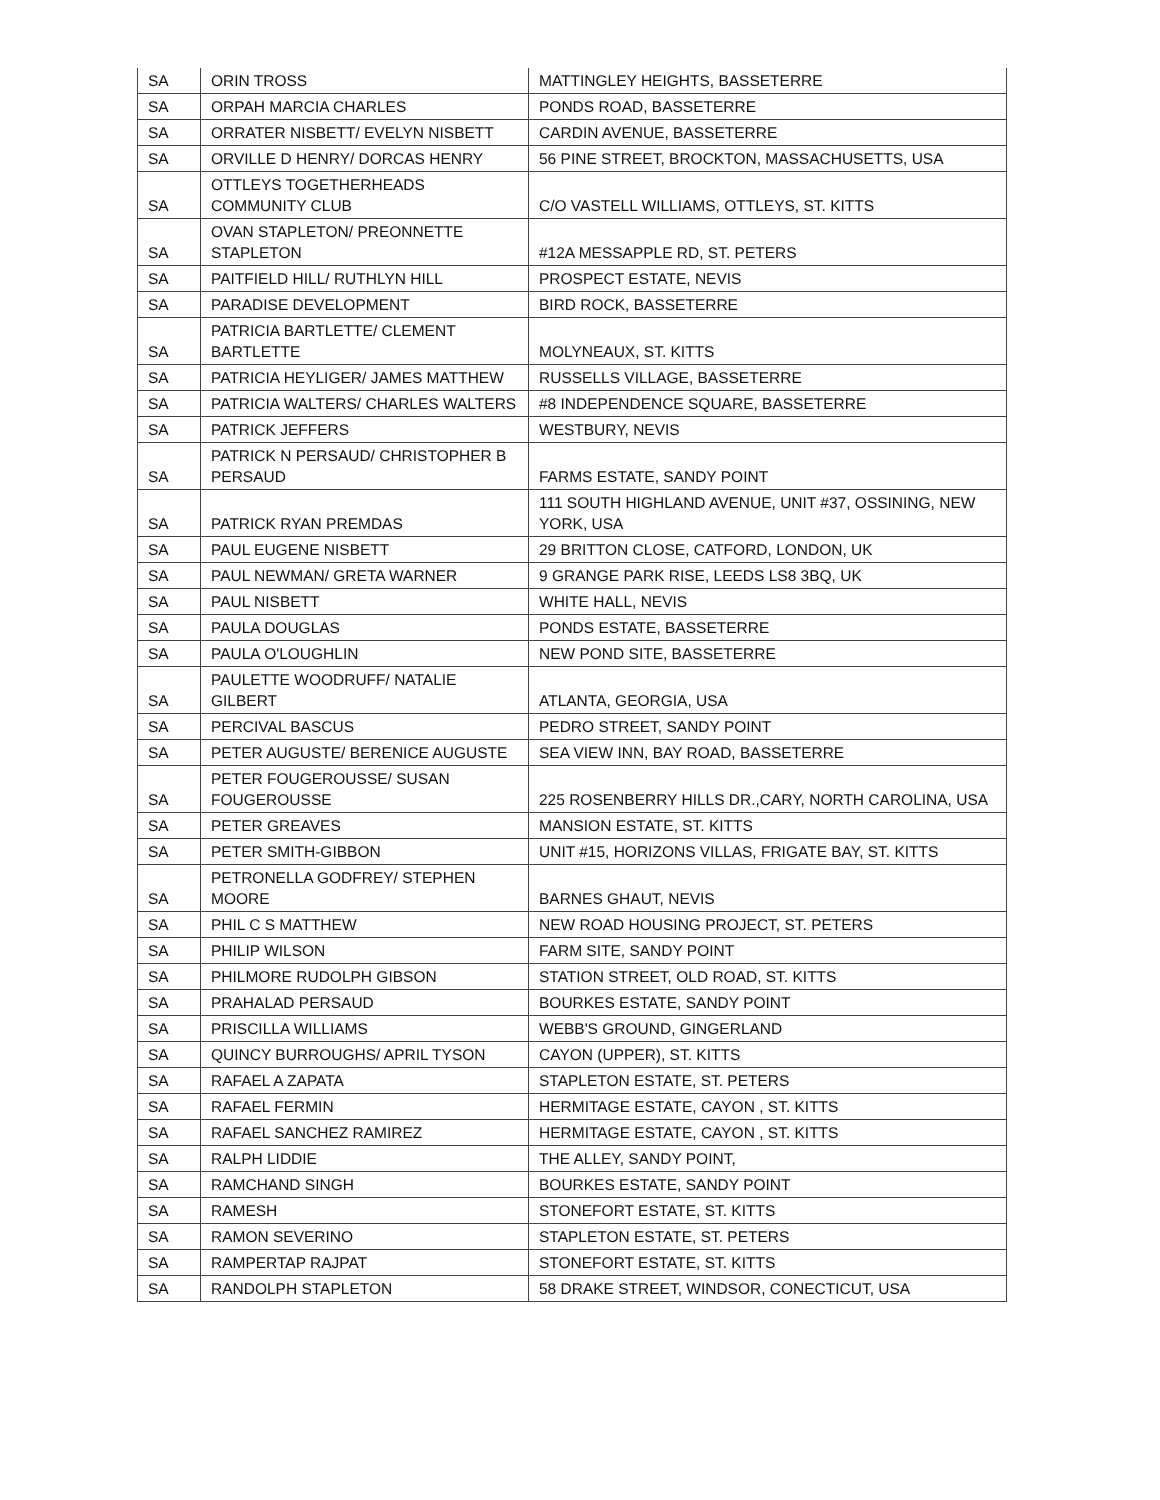| SA | ORIN TROSS | MATTINGLEY HEIGHTS, BASSETERRE |
| SA | ORPAH MARCIA CHARLES | PONDS ROAD, BASSETERRE |
| SA | ORRATER NISBETT/ EVELYN NISBETT | CARDIN AVENUE, BASSETERRE |
| SA | ORVILLE D HENRY/ DORCAS HENRY | 56 PINE STREET, BROCKTON, MASSACHUSETTS, USA |
| SA | OTTLEYS TOGETHERHEADS COMMUNITY CLUB | C/O VASTELL WILLIAMS, OTTLEYS, ST. KITTS |
| SA | OVAN STAPLETON/ PREONNETTE STAPLETON | #12A MESSAPPLE RD, ST. PETERS |
| SA | PAITFIELD HILL/ RUTHLYN HILL | PROSPECT ESTATE, NEVIS |
| SA | PARADISE DEVELOPMENT | BIRD ROCK, BASSETERRE |
| SA | PATRICIA BARTLETTE/ CLEMENT BARTLETTE | MOLYNEAUX, ST. KITTS |
| SA | PATRICIA HEYLIGER/ JAMES MATTHEW | RUSSELLS VILLAGE, BASSETERRE |
| SA | PATRICIA WALTERS/ CHARLES WALTERS | #8 INDEPENDENCE SQUARE, BASSETERRE |
| SA | PATRICK JEFFERS | WESTBURY, NEVIS |
| SA | PATRICK N PERSAUD/ CHRISTOPHER B PERSAUD | FARMS ESTATE, SANDY POINT |
| SA | PATRICK RYAN PREMDAS | 111 SOUTH HIGHLAND AVENUE, UNIT #37, OSSINING, NEW YORK, USA |
| SA | PAUL EUGENE NISBETT | 29 BRITTON CLOSE, CATFORD, LONDON, UK |
| SA | PAUL NEWMAN/ GRETA WARNER | 9 GRANGE PARK RISE, LEEDS LS8 3BQ, UK |
| SA | PAUL NISBETT | WHITE HALL, NEVIS |
| SA | PAULA DOUGLAS | PONDS ESTATE, BASSETERRE |
| SA | PAULA O'LOUGHLIN | NEW POND SITE, BASSETERRE |
| SA | PAULETTE WOODRUFF/ NATALIE GILBERT | ATLANTA, GEORGIA, USA |
| SA | PERCIVAL BASCUS | PEDRO STREET, SANDY POINT |
| SA | PETER AUGUSTE/ BERENICE AUGUSTE | SEA VIEW INN, BAY ROAD, BASSETERRE |
| SA | PETER FOUGEROUSSE/ SUSAN FOUGEROUSSE | 225 ROSENBERRY HILLS DR.,CARY, NORTH CAROLINA, USA |
| SA | PETER GREAVES | MANSION ESTATE, ST. KITTS |
| SA | PETER SMITH-GIBBON | UNIT #15, HORIZONS VILLAS, FRIGATE BAY, ST. KITTS |
| SA | PETRONELLA GODFREY/ STEPHEN MOORE | BARNES GHAUT, NEVIS |
| SA | PHIL C S MATTHEW | NEW ROAD HOUSING PROJECT, ST. PETERS |
| SA | PHILIP WILSON | FARM SITE, SANDY POINT |
| SA | PHILMORE RUDOLPH GIBSON | STATION STREET, OLD ROAD, ST. KITTS |
| SA | PRAHALAD PERSAUD | BOURKES ESTATE, SANDY POINT |
| SA | PRISCILLA WILLIAMS | WEBB'S GROUND, GINGERLAND |
| SA | QUINCY BURROUGHS/ APRIL TYSON | CAYON (UPPER), ST. KITTS |
| SA | RAFAEL A ZAPATA | STAPLETON ESTATE, ST. PETERS |
| SA | RAFAEL FERMIN | HERMITAGE ESTATE, CAYON , ST. KITTS |
| SA | RAFAEL SANCHEZ RAMIREZ | HERMITAGE ESTATE, CAYON , ST. KITTS |
| SA | RALPH LIDDIE | THE ALLEY, SANDY POINT, |
| SA | RAMCHAND SINGH | BOURKES ESTATE, SANDY POINT |
| SA | RAMESH | STONEFORT ESTATE, ST. KITTS |
| SA | RAMON SEVERINO | STAPLETON ESTATE, ST. PETERS |
| SA | RAMPERTAP RAJPAT | STONEFORT ESTATE, ST. KITTS |
| SA | RANDOLPH STAPLETON | 58 DRAKE STREET, WINDSOR, CONECTICUT, USA |